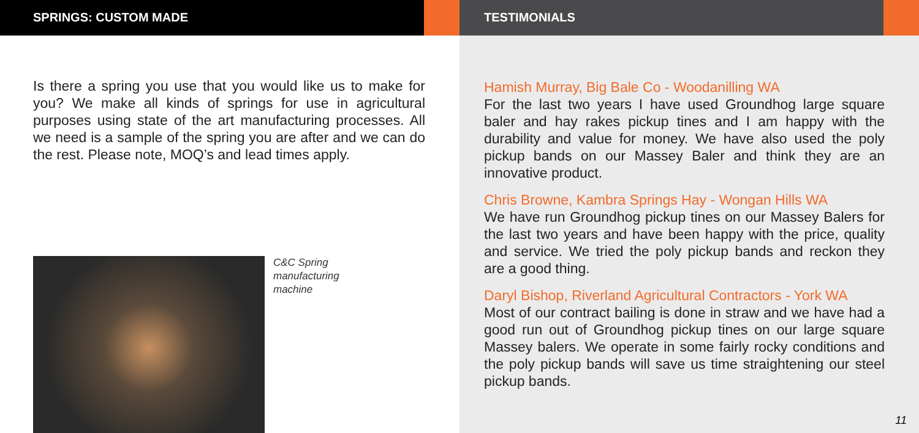SPRINGS: CUSTOM MADE
Is there a spring you use that you would like us to make for you? We make all kinds of springs for use in agricultural purposes using state of the art manufacturing processes. All we need is a sample of the spring you are after and we can do the rest. Please note, MOQ’s and lead times apply.
C&C Spring
manufacturing
machine
TESTIMONIALS
Hamish Murray, Big Bale Co - Woodanilling WA
For the last two years I have used Groundhog large square baler and hay rakes pickup tines and I am happy with the durability and value for money. We have also used the poly pickup bands on our Massey Baler and think they are an innovative product.
Chris Browne, Kambra Springs Hay - Wongan Hills WA
We have run Groundhog pickup tines on our Massey Balers for the last two years and have been happy with the price, quality and service. We tried the poly pickup bands and reckon they are a good thing.
Daryl Bishop, Riverland Agricultural Contractors - York WA
Most of our contract bailing is done in straw and we have had a good run out of Groundhog pickup tines on our large square Massey balers. We operate in some fairly rocky conditions and the poly pickup bands will save us time straightening our steel pickup bands.
11